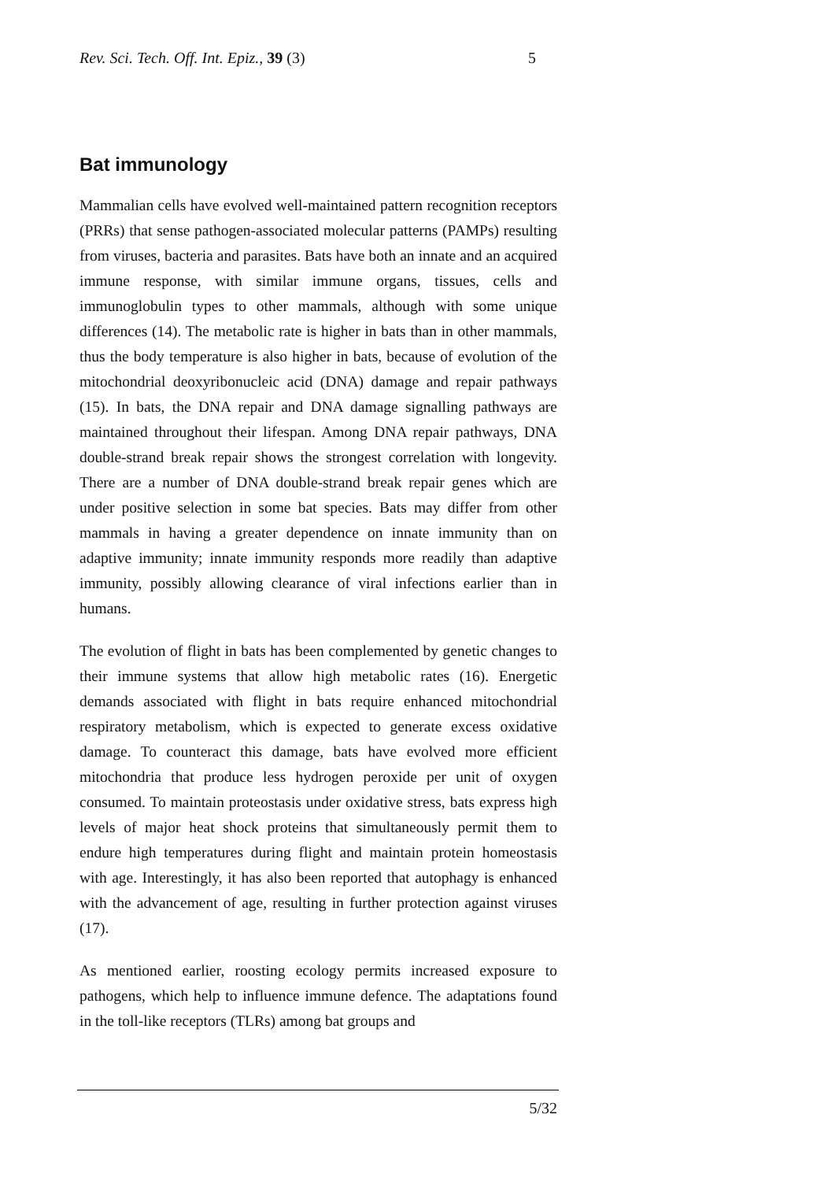Rev. Sci. Tech. Off. Int. Epiz., 39 (3) 5
Bat immunology
Mammalian cells have evolved well-maintained pattern recognition receptors (PRRs) that sense pathogen-associated molecular patterns (PAMPs) resulting from viruses, bacteria and parasites. Bats have both an innate and an acquired immune response, with similar immune organs, tissues, cells and immunoglobulin types to other mammals, although with some unique differences (14). The metabolic rate is higher in bats than in other mammals, thus the body temperature is also higher in bats, because of evolution of the mitochondrial deoxyribonucleic acid (DNA) damage and repair pathways (15). In bats, the DNA repair and DNA damage signalling pathways are maintained throughout their lifespan. Among DNA repair pathways, DNA double-strand break repair shows the strongest correlation with longevity. There are a number of DNA double-strand break repair genes which are under positive selection in some bat species. Bats may differ from other mammals in having a greater dependence on innate immunity than on adaptive immunity; innate immunity responds more readily than adaptive immunity, possibly allowing clearance of viral infections earlier than in humans.
The evolution of flight in bats has been complemented by genetic changes to their immune systems that allow high metabolic rates (16). Energetic demands associated with flight in bats require enhanced mitochondrial respiratory metabolism, which is expected to generate excess oxidative damage. To counteract this damage, bats have evolved more efficient mitochondria that produce less hydrogen peroxide per unit of oxygen consumed. To maintain proteostasis under oxidative stress, bats express high levels of major heat shock proteins that simultaneously permit them to endure high temperatures during flight and maintain protein homeostasis with age. Interestingly, it has also been reported that autophagy is enhanced with the advancement of age, resulting in further protection against viruses (17).
As mentioned earlier, roosting ecology permits increased exposure to pathogens, which help to influence immune defence. The adaptations found in the toll-like receptors (TLRs) among bat groups and
5/32